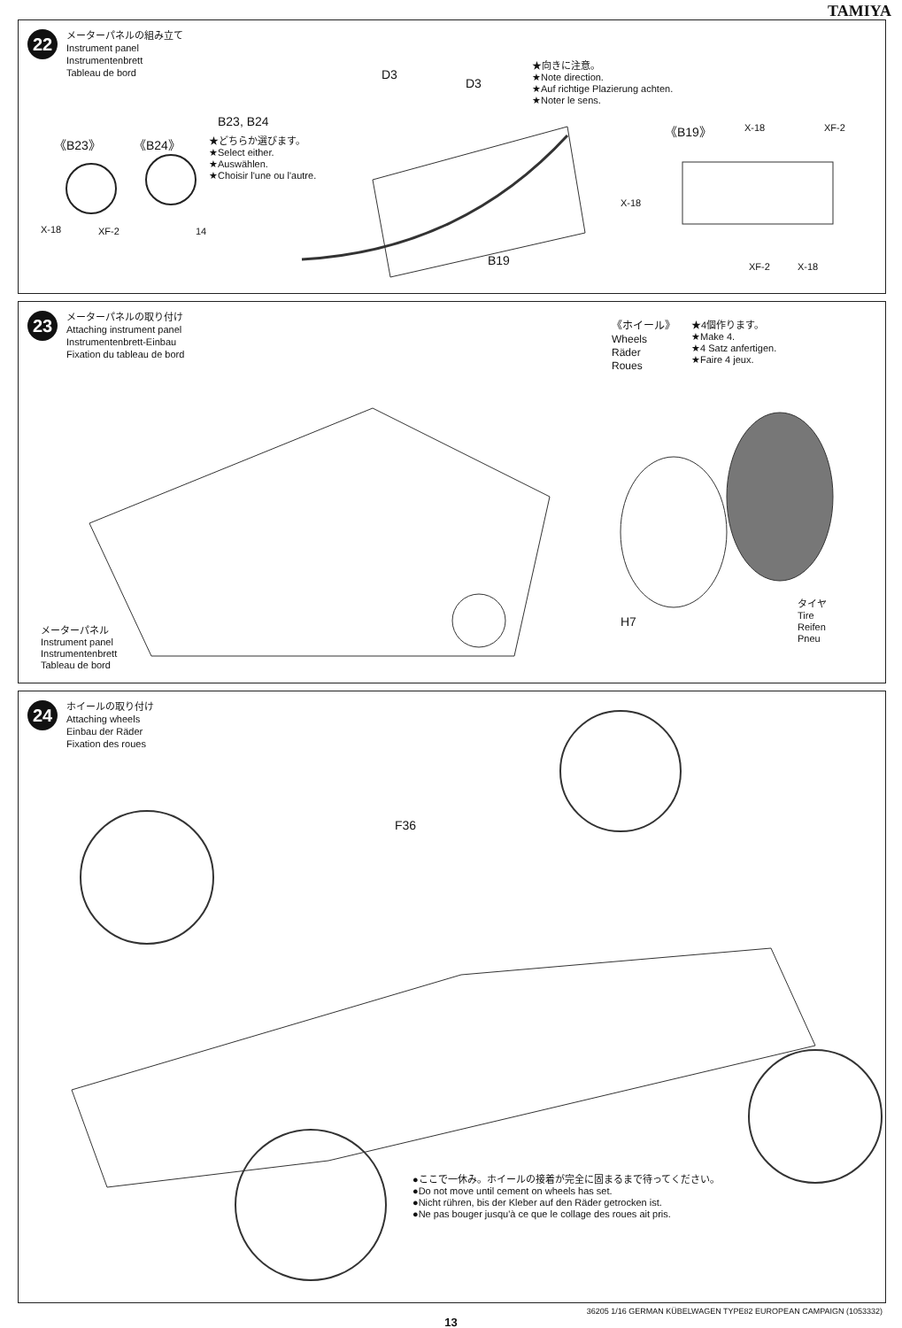TAMIYA
22
メーターパネルの組み立て
Instrument panel
Instrumentenbrett
Tableau de bord
D3
D3
★向きに注意。
★Note direction.
★Auf richtige Plazierung achten.
★Noter le sens.
B23, B24
★どちらか選びます。
★Select either.
★Auswählen.
★Choisir l'une ou l'autre.
《B23》 《B24》
X-18 XF-2 14
B19
《B19》 X-18 XF-2
X-18
XF-2 X-18
23
メーターパネルの取り付け
Attaching instrument panel
Instrumentenbrett-Einbau
Fixation du tableau de bord
《ホイール》
Wheels
Räder
Roues
★4個作ります。
★Make 4.
★4 Satz anfertigen.
★Faire 4 jeux.
H7
タイヤ
Tire
Reifen
Pneu
メーターパネル
Instrument panel
Instrumentenbrett
Tableau de bord
24
ホイールの取り付け
Attaching wheels
Einbau der Räder
Fixation des roues
F36
●ここで一休み。ホイールの接着が完全に固まるまで待ってください。
●Do not move until cement on wheels has set.
●Nicht rühren, bis der Kleber auf den Räder getrocken ist.
●Ne pas bouger jusqu'à ce que le collage des roues ait pris.
36205 1/16 GERMAN KÜBELWAGEN TYPE82 EUROPEAN CAMPAIGN (1053332)
13